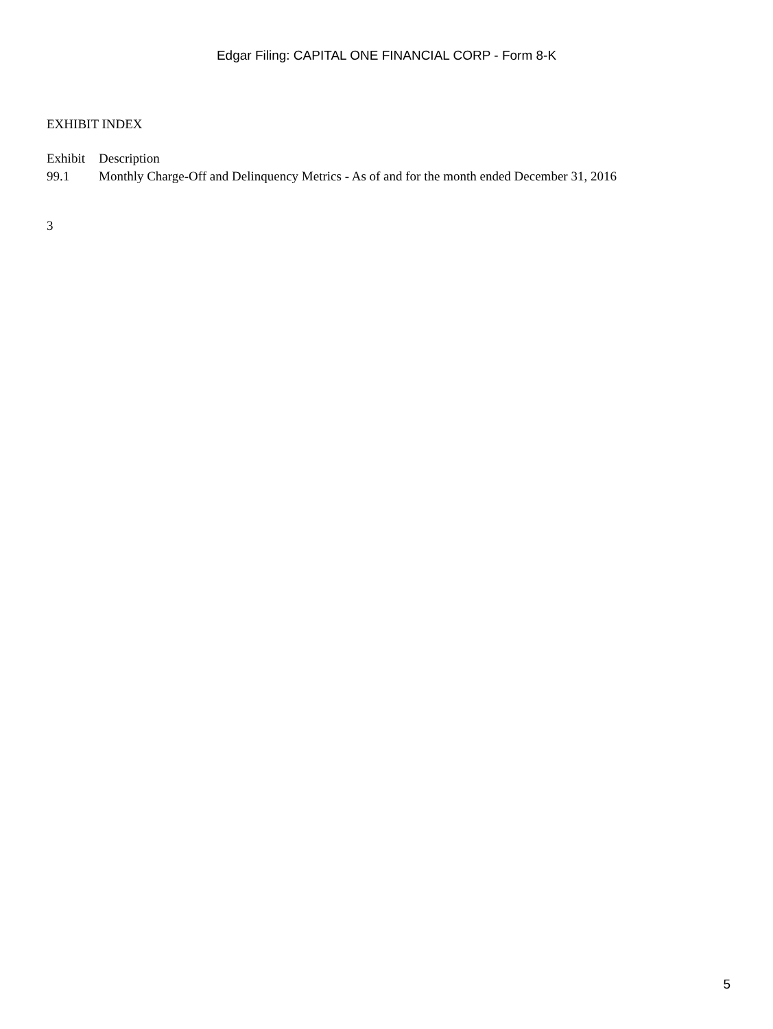Edgar Filing: CAPITAL ONE FINANCIAL CORP - Form 8-K
EXHIBIT INDEX
| Exhibit | Description |
| --- | --- |
| 99.1 | Monthly Charge-Off and Delinquency Metrics - As of and for the month ended December 31, 2016 |
3
5